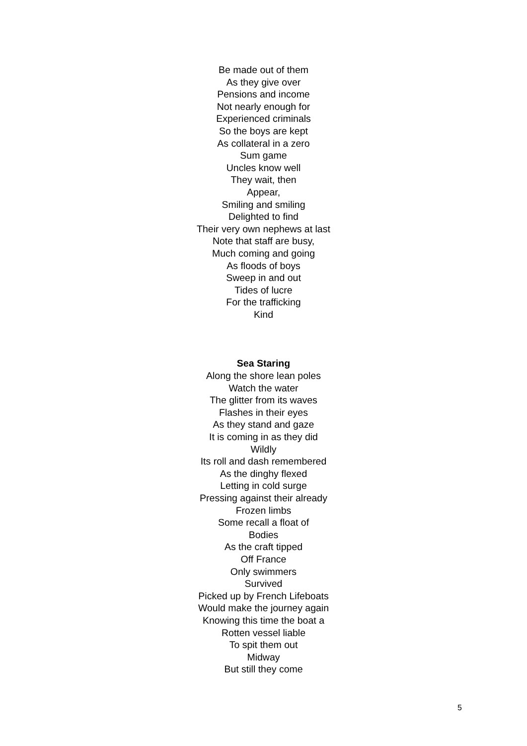Be made out of them
As they give over
Pensions and income
Not nearly enough for
Experienced criminals
So the boys are kept
As collateral in a zero
Sum game
Uncles know well
They wait, then
Appear,
Smiling and smiling
Delighted to find
Their very own nephews at last
Note that staff are busy,
Much coming and going
As floods of boys
Sweep in and out
Tides of lucre
For the trafficking
Kind
Sea Staring
Along the shore lean poles
Watch the water
The glitter from its waves
Flashes in their eyes
As they stand and gaze
It is coming in as they did
Wildly
Its roll and dash remembered
As the dinghy flexed
Letting in cold surge
Pressing against their already
Frozen limbs
Some recall a float of
Bodies
As the craft tipped
Off France
Only swimmers
Survived
Picked up by French Lifeboats
Would make the journey again
Knowing this time the boat a
Rotten vessel liable
To spit them out
Midway
But still they come
5